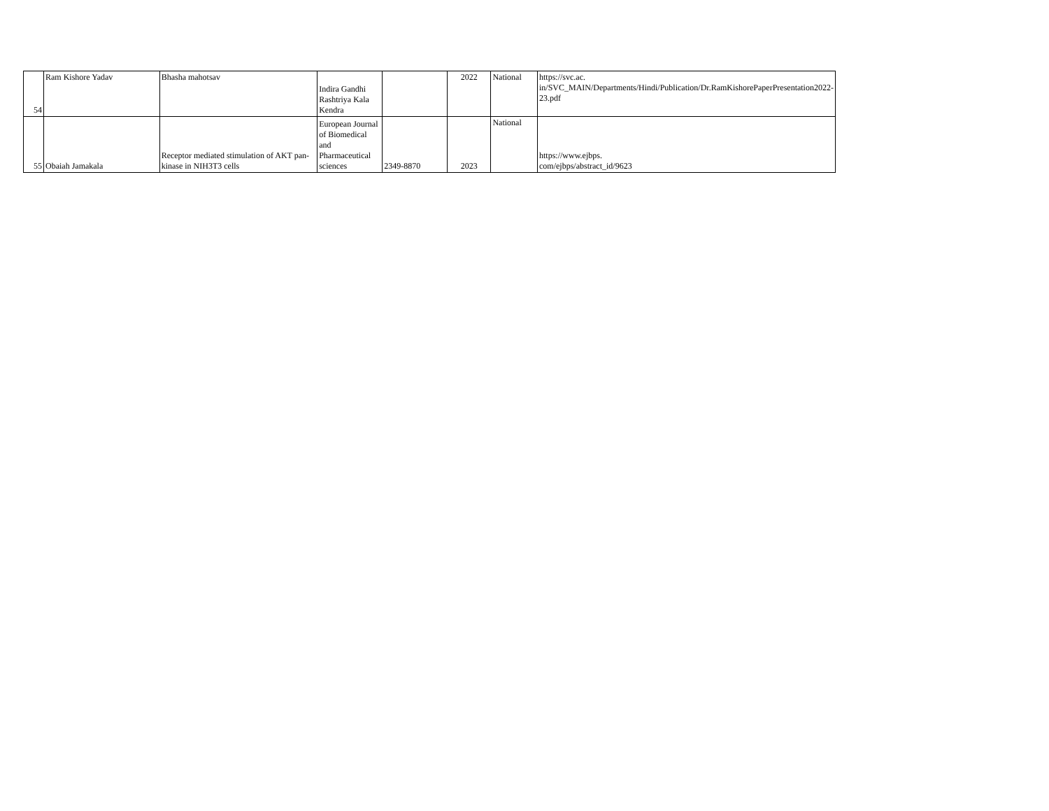| 54 | Ram Kishore Yadav | Bhasha mahotsav | Indira Gandhi Rashtriya Kala Kendra | | 2022 | National | https://svc.ac. in/SVC_MAIN/Departments/Hindi/Publication/Dr.RamKishorePaperPresentation2022-23.pdf |
| 55 | Obaiah Jamakala | Receptor mediated stimulation of AKT pan-kinase in NIH3T3 cells | European Journal of Biomedical and Pharmaceutical sciences | 2349-8870 | 2023 | National | https://www.ejbps. com/ejbps/abstract_id/9623 |